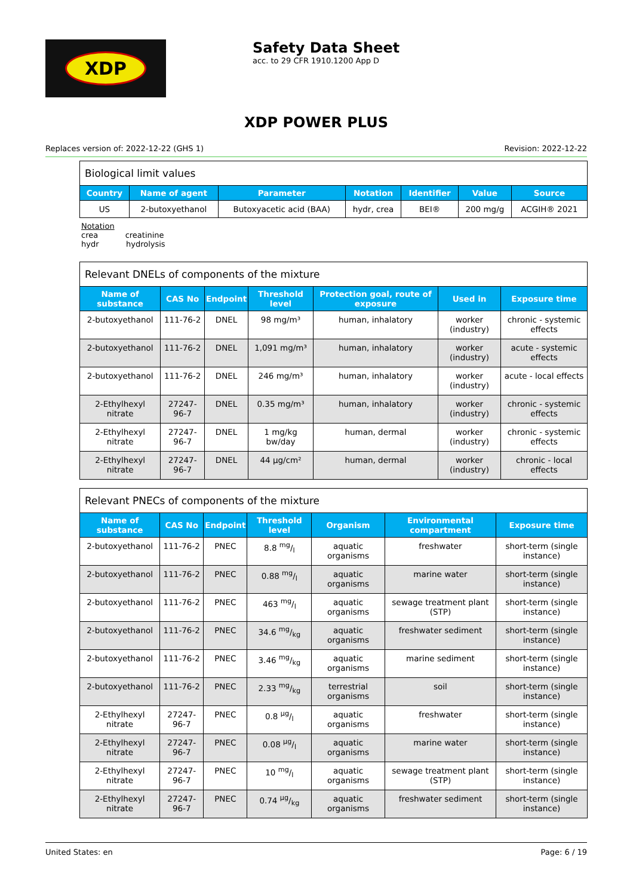XDP
Safety Data Sheet
acc. to 29 CFR 1910.1200 App D
XDP POWER PLUS
Replaces version of: 2022-12-22 (GHS 1) Revision: 2022-12-22
Biological limit values
| Country | Name of agent | Parameter | Notation | Identifier | Value | Source |
| --- | --- | --- | --- | --- | --- | --- |
| US | 2-butoxyethanol | Butoxyacetic acid (BAA) | hydr, crea | BEI® | 200 mg/g | ACGIH® 2021 |
Notation
crea creatinine
hydr hydrolysis
Relevant DNELs of components of the mixture
| Name of substance | CAS No | Endpoint | Threshold level | Protection goal, route of exposure | Used in | Exposure time |
| --- | --- | --- | --- | --- | --- | --- |
| 2-butoxyethanol | 111-76-2 | DNEL | 98 mg/m³ | human, inhalatory | worker (industry) | chronic - systemic effects |
| 2-butoxyethanol | 111-76-2 | DNEL | 1,091 mg/m³ | human, inhalatory | worker (industry) | acute - systemic effects |
| 2-butoxyethanol | 111-76-2 | DNEL | 246 mg/m³ | human, inhalatory | worker (industry) | acute - local effects |
| 2-Ethylhexyl nitrate | 27247-96-7 | DNEL | 0.35 mg/m³ | human, inhalatory | worker (industry) | chronic - systemic effects |
| 2-Ethylhexyl nitrate | 27247-96-7 | DNEL | 1 mg/kg bw/day | human, dermal | worker (industry) | chronic - systemic effects |
| 2-Ethylhexyl nitrate | 27247-96-7 | DNEL | 44 µg/cm² | human, dermal | worker (industry) | chronic - local effects |
Relevant PNECs of components of the mixture
| Name of substance | CAS No | Endpoint | Threshold level | Organism | Environmental compartment | Exposure time |
| --- | --- | --- | --- | --- | --- | --- |
| 2-butoxyethanol | 111-76-2 | PNEC | 8.8 mg/l | aquatic organisms | freshwater | short-term (single instance) |
| 2-butoxyethanol | 111-76-2 | PNEC | 0.88 mg/l | aquatic organisms | marine water | short-term (single instance) |
| 2-butoxyethanol | 111-76-2 | PNEC | 463 mg/l | aquatic organisms | sewage treatment plant (STP) | short-term (single instance) |
| 2-butoxyethanol | 111-76-2 | PNEC | 34.6 mg/kg | aquatic organisms | freshwater sediment | short-term (single instance) |
| 2-butoxyethanol | 111-76-2 | PNEC | 3.46 mg/kg | aquatic organisms | marine sediment | short-term (single instance) |
| 2-butoxyethanol | 111-76-2 | PNEC | 2.33 mg/kg | terrestrial organisms | soil | short-term (single instance) |
| 2-Ethylhexyl nitrate | 27247-96-7 | PNEC | 0.8 µg/l | aquatic organisms | freshwater | short-term (single instance) |
| 2-Ethylhexyl nitrate | 27247-96-7 | PNEC | 0.08 µg/l | aquatic organisms | marine water | short-term (single instance) |
| 2-Ethylhexyl nitrate | 27247-96-7 | PNEC | 10 mg/l | aquatic organisms | sewage treatment plant (STP) | short-term (single instance) |
| 2-Ethylhexyl nitrate | 27247-96-7 | PNEC | 0.74 µg/kg | aquatic organisms | freshwater sediment | short-term (single instance) |
United States: en Page: 6 / 19